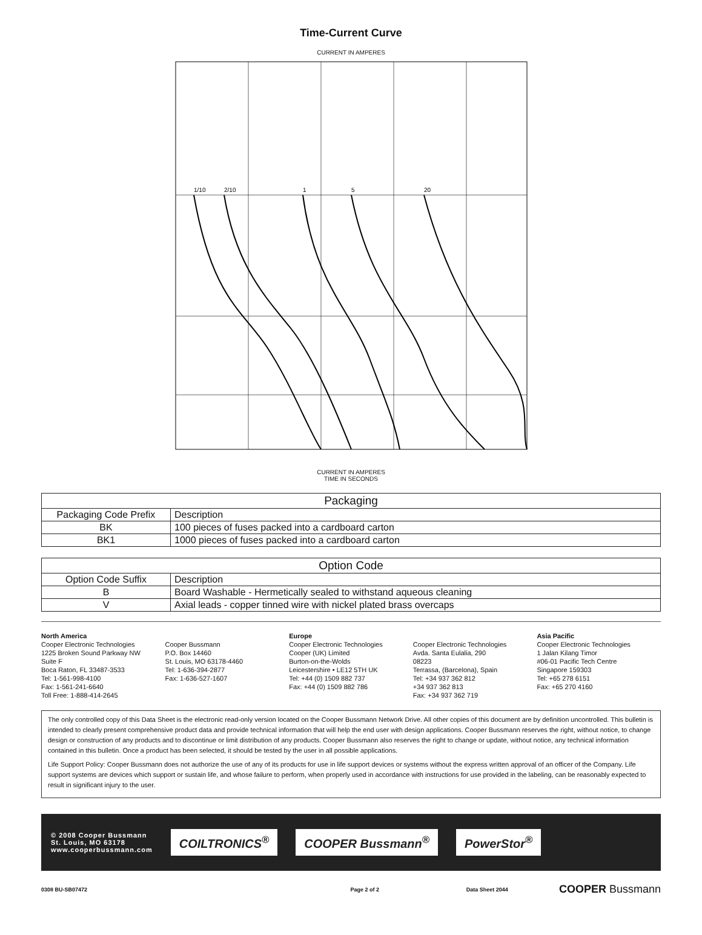Time-Current Curve
CURRENT IN AMPERES
1/10
2/10
1
5
20
CURRENT IN AMPERES
TIME IN SECONDS
| Packaging | |
| --- | --- |
| Packaging Code Prefix | Description |
| BK | 100 pieces of fuses packed into a cardboard carton |
| BK1 | 1000 pieces of fuses packed into a cardboard carton |
| Option Code | |
| --- | --- |
| Option Code Suffix | Description |
| B | Board Washable - Hermetically sealed to withstand aqueous cleaning |
| V | Axial leads - copper tinned wire with nickel plated brass overcaps |
North America
Cooper Electronic Technologies
1225 Broken Sound Parkway NW
Suite F
Boca Raton, FL 33487-3533
Tel: 1-561-998-4100
Fax: 1-561-241-6640
Toll Free: 1-888-414-2645
Cooper Bussmann
P.O. Box 14460
St. Louis, MO 63178-4460
Tel: 1-636-394-2877
Fax: 1-636-527-1607
Europe
Cooper Electronic Technologies
Cooper (UK) Limited
Burton-on-the-Wolds
Leicestershire • LE12 5TH UK
Tel: +44 (0) 1509 882 737
Fax: +44 (0) 1509 882 786
Cooper Electronic Technologies
Avda. Santa Eulalia, 290
08223
Terrassa, (Barcelona), Spain
Tel: +34 937 362 812
+34 937 362 813
Fax: +34 937 362 719
Asia Pacific
Cooper Electronic Technologies
1 Jalan Kilang Timor
#06-01 Pacific Tech Centre
Singapore 159303
Tel: +65 278 6151
Fax: +65 270 4160
The only controlled copy of this Data Sheet is the electronic read-only version located on the Cooper Bussmann Network Drive. All other copies of this document are by definition uncontrolled. This bulletin is intended to clearly present comprehensive product data and provide technical information that will help the end user with design applications. Cooper Bussmann reserves the right, without notice, to change design or construction of any products and to discontinue or limit distribution of any products. Cooper Bussmann also reserves the right to change or update, without notice, any technical information contained in this bulletin. Once a product has been selected, it should be tested by the user in all possible applications.
Life Support Policy: Cooper Bussmann does not authorize the use of any of its products for use in life support devices or systems without the express written approval of an officer of the Company. Life support systems are devices which support or sustain life, and whose failure to perform, when properly used in accordance with instructions for use provided in the labeling, can be reasonably expected to result in significant injury to the user.
© 2008 Cooper Bussmann
St. Louis, MO 63178
www.cooperbussmann.com
COILTRONICS<sup>®</sup> COOPER Bussmann<sup>®</sup> PowerStor<sup>®</sup>
0308 BU-SB07472 Page 2 of 2 Data Sheet 2044 COOPER Bussmann